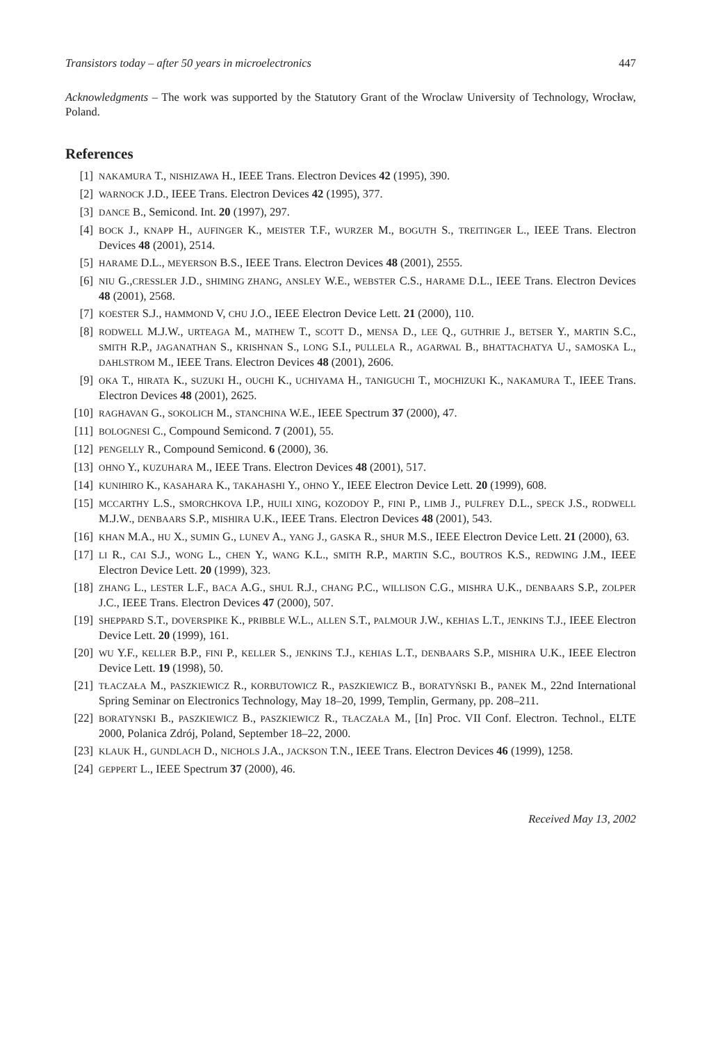Transistors today – after 50 years in microelectronics 447
Acknowledgments – The work was supported by the Statutory Grant of the Wroclaw University of Technology, Wrocław, Poland.
References
[1] NAKAMURA T., NISHIZAWA H., IEEE Trans. Electron Devices 42 (1995), 390.
[2] WARNOCK J.D., IEEE Trans. Electron Devices 42 (1995), 377.
[3] DANCE B., Semicond. Int. 20 (1997), 297.
[4] BOCK J., KNAPP H., AUFINGER K., MEISTER T.F., WURZER M., BOGUTH S., TREITINGER L., IEEE Trans. Electron Devices 48 (2001), 2514.
[5] HARAME D.L., MEYERSON B.S., IEEE Trans. Electron Devices 48 (2001), 2555.
[6] NIU G.,CRESSLER J.D., SHIMING ZHANG, ANSLEY W.E., WEBSTER C.S., HARAME D.L., IEEE Trans. Electron Devices 48 (2001), 2568.
[7] KOESTER S.J., HAMMOND V, CHU J.O., IEEE Electron Device Lett. 21 (2000), 110.
[8] RODWELL M.J.W., URTEAGA M., MATHEW T., SCOTT D., MENSA D., LEE Q., GUTHRIE J., BETSER Y., MARTIN S.C., SMITH R.P., JAGANATHAN S., KRISHNAN S., LONG S.I., PULLELA R., AGARWAL B., BHATTACHATYA U., SAMOSKA L., DAHLSTROM M., IEEE Trans. Electron Devices 48 (2001), 2606.
[9] OKA T., HIRATA K., SUZUKI H., OUCHI K., UCHIYAMA H., TANIGUCHI T., MOCHIZUKI K., NAKAMURA T., IEEE Trans. Electron Devices 48 (2001), 2625.
[10] RAGHAVAN G., SOKOLICH M., STANCHINA W.E., IEEE Spectrum 37 (2000), 47.
[11] BOLOGNESI C., Compound Semicond. 7 (2001), 55.
[12] PENGELLY R., Compound Semicond. 6 (2000), 36.
[13] OHNO Y., KUZUHARA M., IEEE Trans. Electron Devices 48 (2001), 517.
[14] KUNIHIRO K., KASAHARA K., TAKAHASHI Y., OHNO Y., IEEE Electron Device Lett. 20 (1999), 608.
[15] MCCARTHY L.S., SMORCHKOVA I.P., HUILI XING, KOZODOY P., FINI P., LIMB J., PULFREY D.L., SPECK J.S., RODWELL M.J.W., DENBAARS S.P., MISHIRA U.K., IEEE Trans. Electron Devices 48 (2001), 543.
[16] KHAN M.A., HU X., SUMIN G., LUNEV A., YANG J., GASKA R., SHUR M.S., IEEE Electron Device Lett. 21 (2000), 63.
[17] LI R., CAI S.J., WONG L., CHEN Y., WANG K.L., SMITH R.P., MARTIN S.C., BOUTROS K.S., REDWING J.M., IEEE Electron Device Lett. 20 (1999), 323.
[18] ZHANG L., LESTER L.F., BACA A.G., SHUL R.J., CHANG P.C., WILLISON C.G., MISHRA U.K., DENBAARS S.P., ZOLPER J.C., IEEE Trans. Electron Devices 47 (2000), 507.
[19] SHEPPARD S.T., DOVERSPIKE K., PRIBBLE W.L., ALLEN S.T., PALMOUR J.W., KEHIAS L.T., JENKINS T.J., IEEE Electron Device Lett. 20 (1999), 161.
[20] WU Y.F., KELLER B.P., FINI P., KELLER S., JENKINS T.J., KEHIAS L.T., DENBAARS S.P., MISHIRA U.K., IEEE Electron Device Lett. 19 (1998), 50.
[21] TŁACZAŁA M., PASZKIEWICZ R., KORBUTOWICZ R., PASZKIEWICZ B., BORATYŃSKI B., PANEK M., 22nd International Spring Seminar on Electronics Technology, May 18–20, 1999, Templin, Germany, pp. 208–211.
[22] BORATYNSKI B., PASZKIEWICZ B., PASZKIEWICZ R., TŁACZAŁA M., [In] Proc. VII Conf. Electron. Technol., ELTE 2000, Polanica Zdrój, Poland, September 18–22, 2000.
[23] KLAUK H., GUNDLACH D., NICHOLS J.A., JACKSON T.N., IEEE Trans. Electron Devices 46 (1999), 1258.
[24] GEPPERT L., IEEE Spectrum 37 (2000), 46.
Received May 13, 2002